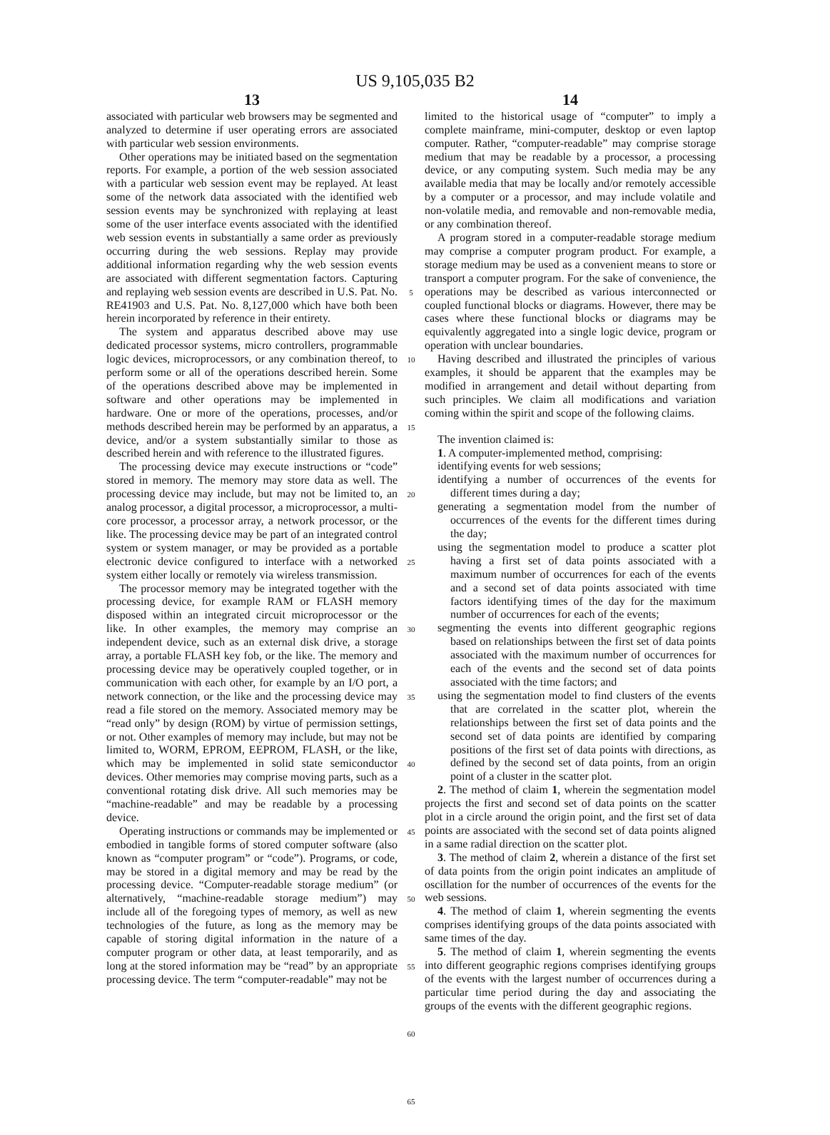US 9,105,035 B2
13
associated with particular web browsers may be segmented and analyzed to determine if user operating errors are associated with particular web session environments.
Other operations may be initiated based on the segmentation reports. For example, a portion of the web session associated with a particular web session event may be replayed. At least some of the network data associated with the identified web session events may be synchronized with replaying at least some of the user interface events associated with the identified web session events in substantially a same order as previously occurring during the web sessions. Replay may provide additional information regarding why the web session events are associated with different segmentation factors. Capturing and replaying web session events are described in U.S. Pat. No. RE41903 and U.S. Pat. No. 8,127,000 which have both been herein incorporated by reference in their entirety.
The system and apparatus described above may use dedicated processor systems, micro controllers, programmable logic devices, microprocessors, or any combination thereof, to perform some or all of the operations described herein. Some of the operations described above may be implemented in software and other operations may be implemented in hardware. One or more of the operations, processes, and/or methods described herein may be performed by an apparatus, a device, and/or a system substantially similar to those as described herein and with reference to the illustrated figures.
The processing device may execute instructions or “code” stored in memory. The memory may store data as well. The processing device may include, but may not be limited to, an analog processor, a digital processor, a microprocessor, a multi-core processor, a processor array, a network processor, or the like. The processing device may be part of an integrated control system or system manager, or may be provided as a portable electronic device configured to interface with a networked system either locally or remotely via wireless transmission.
The processor memory may be integrated together with the processing device, for example RAM or FLASH memory disposed within an integrated circuit microprocessor or the like. In other examples, the memory may comprise an independent device, such as an external disk drive, a storage array, a portable FLASH key fob, or the like. The memory and processing device may be operatively coupled together, or in communication with each other, for example by an I/O port, a network connection, or the like and the processing device may read a file stored on the memory. Associated memory may be “read only” by design (ROM) by virtue of permission settings, or not. Other examples of memory may include, but may not be limited to, WORM, EPROM, EEPROM, FLASH, or the like, which may be implemented in solid state semiconductor devices. Other memories may comprise moving parts, such as a conventional rotating disk drive. All such memories may be “machine-readable” and may be readable by a processing device.
Operating instructions or commands may be implemented or embodied in tangible forms of stored computer software (also known as “computer program” or “code”). Programs, or code, may be stored in a digital memory and may be read by the processing device. “Computer-readable storage medium” (or alternatively, “machine-readable storage medium”) may include all of the foregoing types of memory, as well as new technologies of the future, as long as the memory may be capable of storing digital information in the nature of a computer program or other data, at least temporarily, and as long at the stored information may be “read” by an appropriate processing device. The term “computer-readable” may not be
5
10
15
20
25
30
35
40
45
50
55
60
65
14
limited to the historical usage of “computer” to imply a complete mainframe, mini-computer, desktop or even laptop computer. Rather, “computer-readable” may comprise storage medium that may be readable by a processor, a processing device, or any computing system. Such media may be any available media that may be locally and/or remotely accessible by a computer or a processor, and may include volatile and non-volatile media, and removable and non-removable media, or any combination thereof.
A program stored in a computer-readable storage medium may comprise a computer program product. For example, a storage medium may be used as a convenient means to store or transport a computer program. For the sake of convenience, the operations may be described as various interconnected or coupled functional blocks or diagrams. However, there may be cases where these functional blocks or diagrams may be equivalently aggregated into a single logic device, program or operation with unclear boundaries.
Having described and illustrated the principles of various examples, it should be apparent that the examples may be modified in arrangement and detail without departing from such principles. We claim all modifications and variation coming within the spirit and scope of the following claims.
The invention claimed is:
1. A computer-implemented method, comprising:
identifying events for web sessions;
identifying a number of occurrences of the events for different times during a day;
generating a segmentation model from the number of occurrences of the events for the different times during the day;
using the segmentation model to produce a scatter plot having a first set of data points associated with a maximum number of occurrences for each of the events and a second set of data points associated with time factors identifying times of the day for the maximum number of occurrences for each of the events;
segmenting the events into different geographic regions based on relationships between the first set of data points associated with the maximum number of occurrences for each of the events and the second set of data points associated with the time factors; and
using the segmentation model to find clusters of the events that are correlated in the scatter plot, wherein the relationships between the first set of data points and the second set of data points are identified by comparing positions of the first set of data points with directions, as defined by the second set of data points, from an origin point of a cluster in the scatter plot.
2. The method of claim 1, wherein the segmentation model projects the first and second set of data points on the scatter plot in a circle around the origin point, and the first set of data points are associated with the second set of data points aligned in a same radial direction on the scatter plot.
3. The method of claim 2, wherein a distance of the first set of data points from the origin point indicates an amplitude of oscillation for the number of occurrences of the events for the web sessions.
4. The method of claim 1, wherein segmenting the events comprises identifying groups of the data points associated with same times of the day.
5. The method of claim 1, wherein segmenting the events into different geographic regions comprises identifying groups of the events with the largest number of occurrences during a particular time period during the day and associating the groups of the events with the different geographic regions.